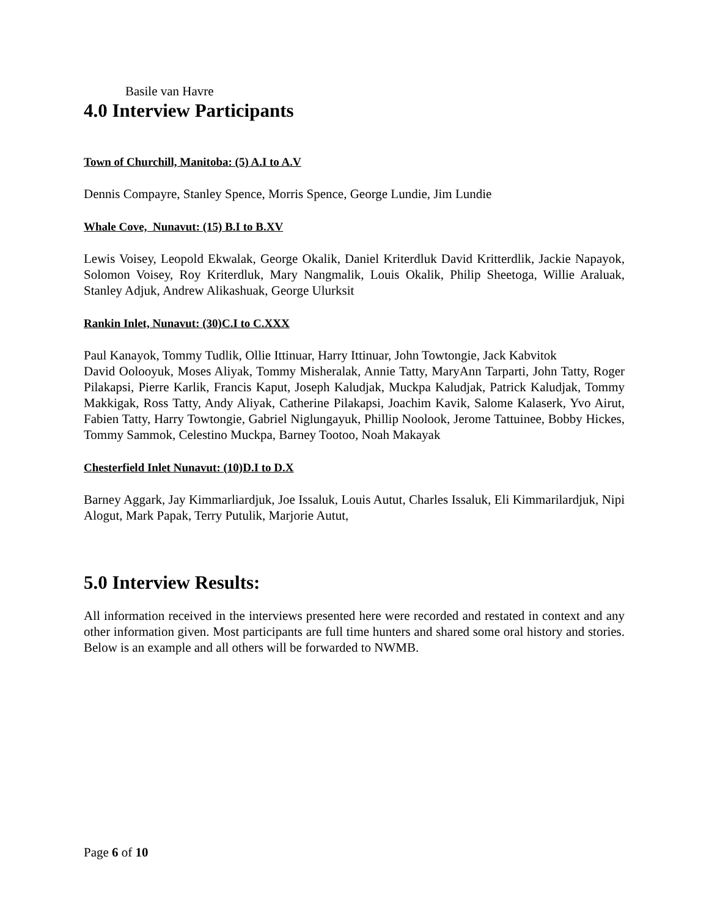Basile van Havre
4.0 Interview Participants
Town of Churchill, Manitoba: (5) A.I to A.V
Dennis Compayre, Stanley Spence, Morris Spence, George Lundie, Jim Lundie
Whale Cove, Nunavut: (15) B.I to B.XV
Lewis Voisey, Leopold Ekwalak, George Okalik, Daniel Kriterdluk David Kritterdlik, Jackie Napayok, Solomon Voisey, Roy Kriterdluk, Mary Nangmalik, Louis Okalik, Philip Sheetoga, Willie Araluak, Stanley Adjuk, Andrew Alikashuak, George Ulurksit
Rankin Inlet, Nunavut: (30)C.I to C.XXX
Paul Kanayok, Tommy Tudlik, Ollie Ittinuar, Harry Ittinuar, John Towtongie, Jack Kabvitok
David Oolooyuk, Moses Aliyak, Tommy Misheralak, Annie Tatty, MaryAnn Tarparti, John Tatty, Roger Pilakapsi, Pierre Karlik, Francis Kaput, Joseph Kaludjak, Muckpa Kaludjak, Patrick Kaludjak, Tommy Makkigak, Ross Tatty, Andy Aliyak, Catherine Pilakapsi, Joachim Kavik, Salome Kalaserk, Yvo Airut, Fabien Tatty, Harry Towtongie, Gabriel Niglungayuk, Phillip Noolook, Jerome Tattuinee, Bobby Hickes, Tommy Sammok, Celestino Muckpa, Barney Tootoo, Noah Makayak
Chesterfield Inlet Nunavut: (10)D.I to D.X
Barney Aggark, Jay Kimmarliardjuk, Joe Issaluk, Louis Autut, Charles Issaluk, Eli Kimmarilardjuk, Nipi Alogut, Mark Papak, Terry Putulik, Marjorie Autut,
5.0 Interview Results:
All information received in the interviews presented here were recorded and restated in context and any other information given. Most participants are full time hunters and shared some oral history and stories. Below is an example and all others will be forwarded to NWMB.
Page 6 of 10